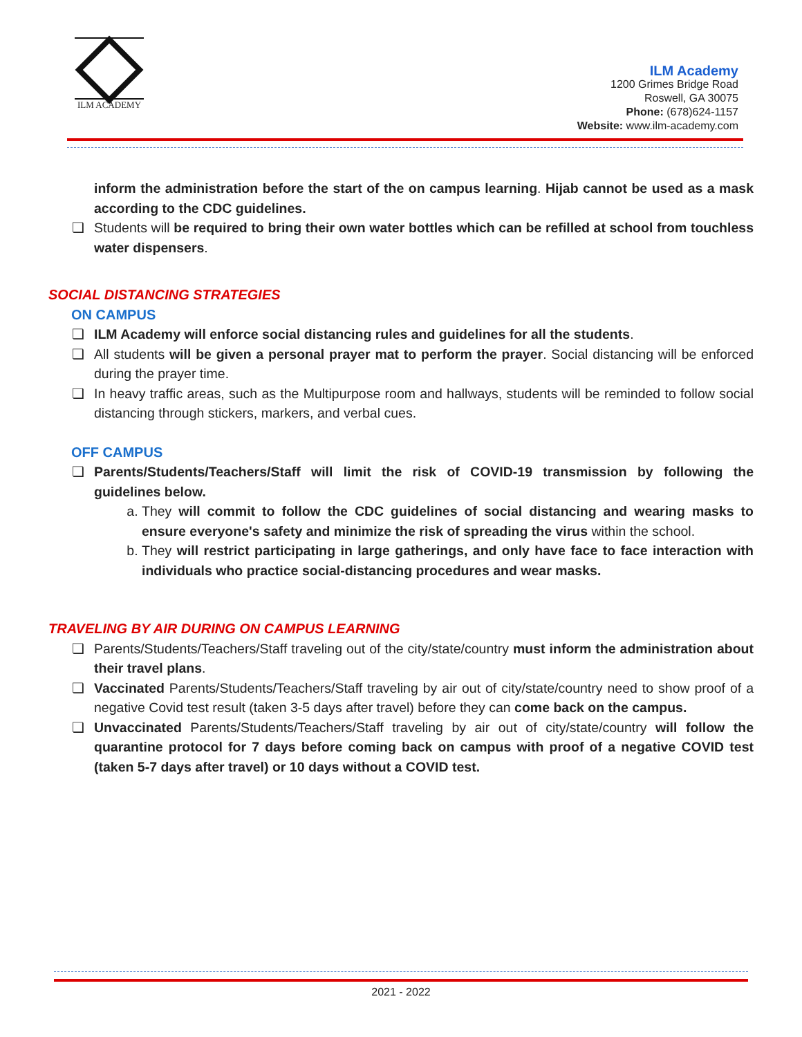ILM ACADEMY
ILM Academy
1200 Grimes Bridge Road
Roswell, GA 30075
Phone: (678)624-1157
Website: www.ilm-academy.com
inform the administration before the start of the on campus learning. Hijab cannot be used as a mask according to the CDC guidelines.
❏ Students will be required to bring their own water bottles which can be refilled at school from touchless water dispensers.
SOCIAL DISTANCING STRATEGIES
ON CAMPUS
❏ ILM Academy will enforce social distancing rules and guidelines for all the students.
❏ All students will be given a personal prayer mat to perform the prayer. Social distancing will be enforced during the prayer time.
❏ In heavy traffic areas, such as the Multipurpose room and hallways, students will be reminded to follow social distancing through stickers, markers, and verbal cues.
OFF CAMPUS
❏ Parents/Students/Teachers/Staff will limit the risk of COVID-19 transmission by following the guidelines below.
a. They will commit to follow the CDC guidelines of social distancing and wearing masks to ensure everyone's safety and minimize the risk of spreading the virus within the school.
b. They will restrict participating in large gatherings, and only have face to face interaction with individuals who practice social-distancing procedures and wear masks.
TRAVELING BY AIR DURING ON CAMPUS LEARNING
❏ Parents/Students/Teachers/Staff traveling out of the city/state/country must inform the administration about their travel plans.
❏ Vaccinated Parents/Students/Teachers/Staff traveling by air out of city/state/country need to show proof of a negative Covid test result (taken 3-5 days after travel) before they can come back on the campus.
❏ Unvaccinated Parents/Students/Teachers/Staff traveling by air out of city/state/country will follow the quarantine protocol for 7 days before coming back on campus with proof of a negative COVID test (taken 5-7 days after travel) or 10 days without a COVID test.
2021 - 2022